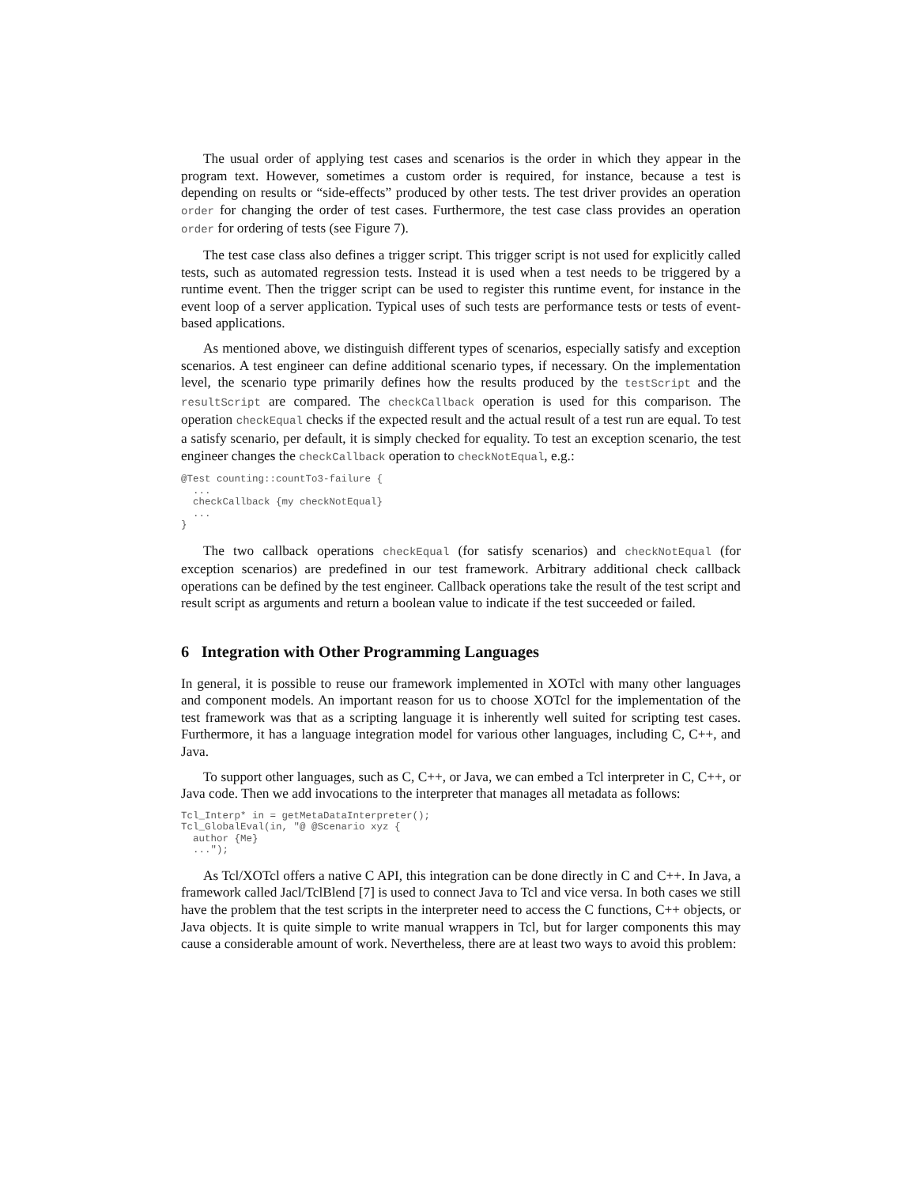The usual order of applying test cases and scenarios is the order in which they appear in the program text. However, sometimes a custom order is required, for instance, because a test is depending on results or “side-effects” produced by other tests. The test driver provides an operation order for changing the order of test cases. Furthermore, the test case class provides an operation order for ordering of tests (see Figure 7).
The test case class also defines a trigger script. This trigger script is not used for explicitly called tests, such as automated regression tests. Instead it is used when a test needs to be triggered by a runtime event. Then the trigger script can be used to register this runtime event, for instance in the event loop of a server application. Typical uses of such tests are performance tests or tests of event-based applications.
As mentioned above, we distinguish different types of scenarios, especially satisfy and exception scenarios. A test engineer can define additional scenario types, if necessary. On the implementation level, the scenario type primarily defines how the results produced by the testScript and the resultScript are compared. The checkCallback operation is used for this comparison. The operation checkEqual checks if the expected result and the actual result of a test run are equal. To test a satisfy scenario, per default, it is simply checked for equality. To test an exception scenario, the test engineer changes the checkCallback operation to checkNotEqual, e.g.:
@Test counting::countTo3-failure {
  ...
  checkCallback {my checkNotEqual}
  ...
}
The two callback operations checkEqual (for satisfy scenarios) and checkNotEqual (for exception scenarios) are predefined in our test framework. Arbitrary additional check callback operations can be defined by the test engineer. Callback operations take the result of the test script and result script as arguments and return a boolean value to indicate if the test succeeded or failed.
6 Integration with Other Programming Languages
In general, it is possible to reuse our framework implemented in XOTcl with many other languages and component models. An important reason for us to choose XOTcl for the implementation of the test framework was that as a scripting language it is inherently well suited for scripting test cases. Furthermore, it has a language integration model for various other languages, including C, C++, and Java.
To support other languages, such as C, C++, or Java, we can embed a Tcl interpreter in C, C++, or Java code. Then we add invocations to the interpreter that manages all metadata as follows:
Tcl_Interp* in = getMetaDataInterpreter();
Tcl_GlobalEval(in, "@ @Scenario xyz {
  author {Me}
  ...");
As Tcl/XOTcl offers a native C API, this integration can be done directly in C and C++. In Java, a framework called Jacl/TclBlend [7] is used to connect Java to Tcl and vice versa. In both cases we still have the problem that the test scripts in the interpreter need to access the C functions, C++ objects, or Java objects. It is quite simple to write manual wrappers in Tcl, but for larger components this may cause a considerable amount of work. Nevertheless, there are at least two ways to avoid this problem: